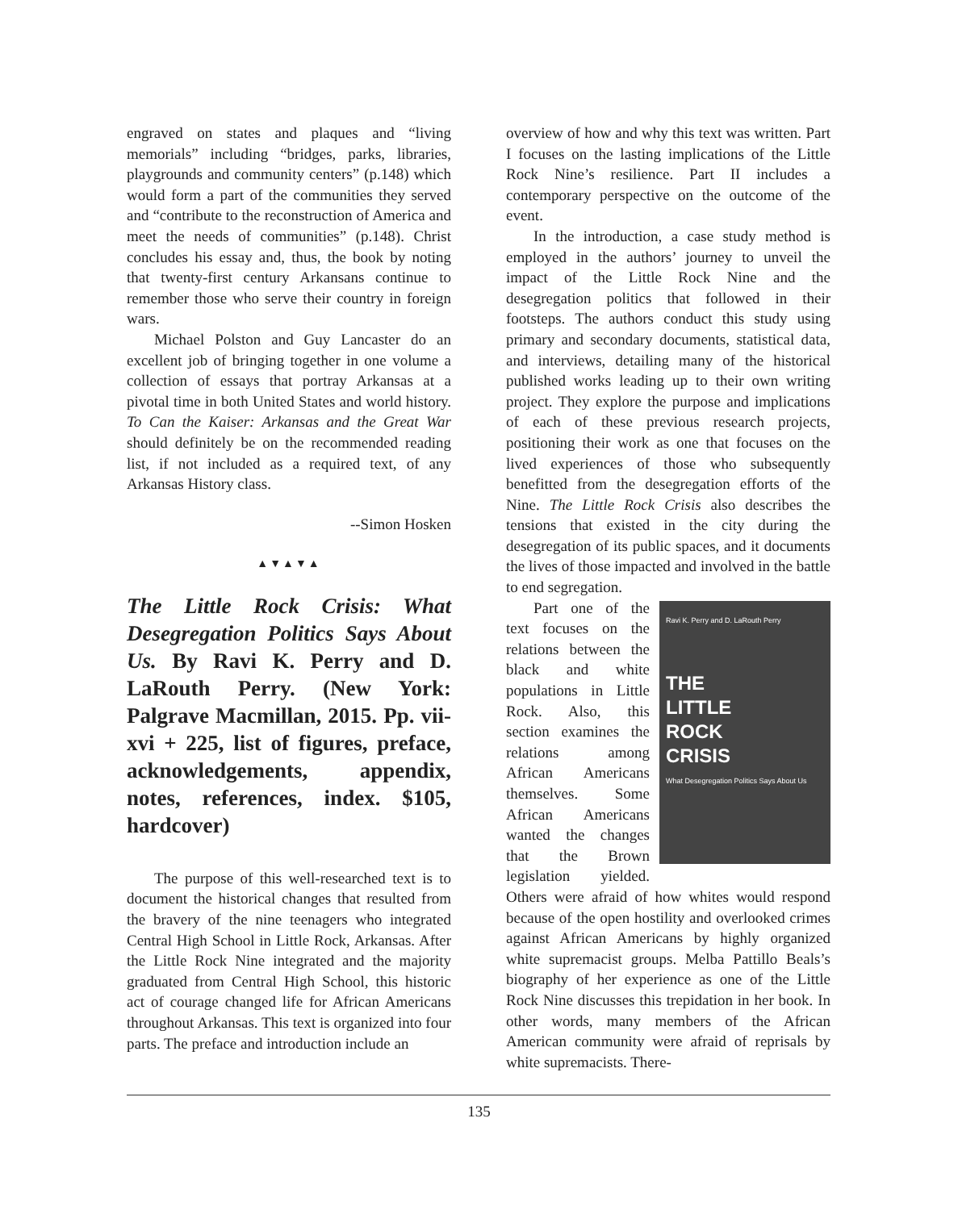engraved on states and plaques and “living memorials” including “bridges, parks, libraries, playgrounds and community centers” (p.148) which would form a part of the communities they served and “contribute to the reconstruction of America and meet the needs of communities” (p.148). Christ concludes his essay and, thus, the book by noting that twenty-first century Arkansans continue to remember those who serve their country in foreign wars.
Michael Polston and Guy Lancaster do an excellent job of bringing together in one volume a collection of essays that portray Arkansas at a pivotal time in both United States and world history. To Can the Kaiser: Arkansas and the Great War should definitely be on the recommended reading list, if not included as a required text, of any Arkansas History class.
--Simon Hosken
▲▼▲▼▲
The Little Rock Crisis: What Desegregation Politics Says About Us. By Ravi K. Perry and D. LaRouth Perry. (New York: Palgrave Macmillan, 2015. Pp. vii-xvi + 225, list of figures, preface, acknowledgements, appendix, notes, references, index. $105, hardcover)
The purpose of this well-researched text is to document the historical changes that resulted from the bravery of the nine teenagers who integrated Central High School in Little Rock, Arkansas. After the Little Rock Nine integrated and the majority graduated from Central High School, this historic act of courage changed life for African Americans throughout Arkansas. This text is organized into four parts. The preface and introduction include an
overview of how and why this text was written. Part I focuses on the lasting implications of the Little Rock Nine’s resilience. Part II includes a contemporary perspective on the outcome of the event.
In the introduction, a case study method is employed in the authors’ journey to unveil the impact of the Little Rock Nine and the desegregation politics that followed in their footsteps. The authors conduct this study using primary and secondary documents, statistical data, and interviews, detailing many of the historical published works leading up to their own writing project. They explore the purpose and implications of each of these previous research projects, positioning their work as one that focuses on the lived experiences of those who subsequently benefitted from the desegregation efforts of the Nine. The Little Rock Crisis also describes the tensions that existed in the city during the desegregation of its public spaces, and it documents the lives of those impacted and involved in the battle to end segregation.
Ravi K. Perry and D. LaRouth Perry
THE
LITTLE
ROCK
CRISIS
What Desegregation Politics Says About Us
Part one of the text focuses on the relations between the black and white populations in Little Rock. Also, this section examines the relations among African Americans themselves. Some African Americans wanted the changes that the Brown legislation yielded. Others were afraid of how whites would respond because of the open hostility and overlooked crimes against African Americans by highly organized white supremacist groups. Melba Pattillo Beals’s biography of her experience as one of the Little Rock Nine discusses this trepidation in her book. In other words, many members of the African American community were afraid of reprisals by white supremacists. There-
135